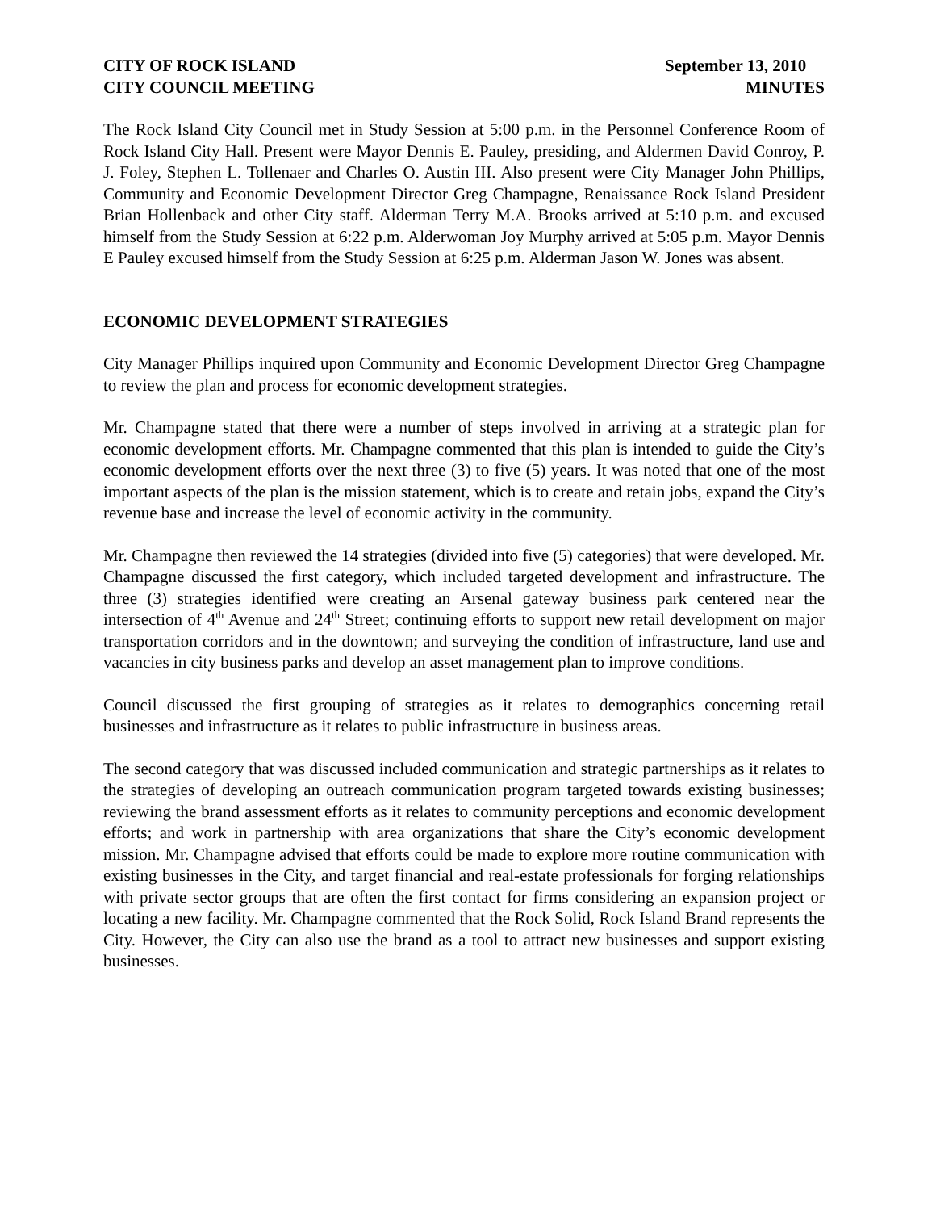CITY OF ROCK ISLAND
CITY COUNCIL MEETING
September 13, 2010
MINUTES
The Rock Island City Council met in Study Session at 5:00 p.m. in the Personnel Conference Room of Rock Island City Hall. Present were Mayor Dennis E. Pauley, presiding, and Aldermen David Conroy, P. J. Foley, Stephen L. Tollenaer and Charles O. Austin III. Also present were City Manager John Phillips, Community and Economic Development Director Greg Champagne, Renaissance Rock Island President Brian Hollenback and other City staff. Alderman Terry M.A. Brooks arrived at 5:10 p.m. and excused himself from the Study Session at 6:22 p.m. Alderwoman Joy Murphy arrived at 5:05 p.m. Mayor Dennis E Pauley excused himself from the Study Session at 6:25 p.m. Alderman Jason W. Jones was absent.
ECONOMIC DEVELOPMENT STRATEGIES
City Manager Phillips inquired upon Community and Economic Development Director Greg Champagne to review the plan and process for economic development strategies.
Mr. Champagne stated that there were a number of steps involved in arriving at a strategic plan for economic development efforts. Mr. Champagne commented that this plan is intended to guide the City’s economic development efforts over the next three (3) to five (5) years. It was noted that one of the most important aspects of the plan is the mission statement, which is to create and retain jobs, expand the City’s revenue base and increase the level of economic activity in the community.
Mr. Champagne then reviewed the 14 strategies (divided into five (5) categories) that were developed. Mr. Champagne discussed the first category, which included targeted development and infrastructure. The three (3) strategies identified were creating an Arsenal gateway business park centered near the intersection of 4<sup>th</sup> Avenue and 24<sup>th</sup> Street; continuing efforts to support new retail development on major transportation corridors and in the downtown; and surveying the condition of infrastructure, land use and vacancies in city business parks and develop an asset management plan to improve conditions.
Council discussed the first grouping of strategies as it relates to demographics concerning retail businesses and infrastructure as it relates to public infrastructure in business areas.
The second category that was discussed included communication and strategic partnerships as it relates to the strategies of developing an outreach communication program targeted towards existing businesses; reviewing the brand assessment efforts as it relates to community perceptions and economic development efforts; and work in partnership with area organizations that share the City’s economic development mission. Mr. Champagne advised that efforts could be made to explore more routine communication with existing businesses in the City, and target financial and real-estate professionals for forging relationships with private sector groups that are often the first contact for firms considering an expansion project or locating a new facility. Mr. Champagne commented that the Rock Solid, Rock Island Brand represents the City. However, the City can also use the brand as a tool to attract new businesses and support existing businesses.